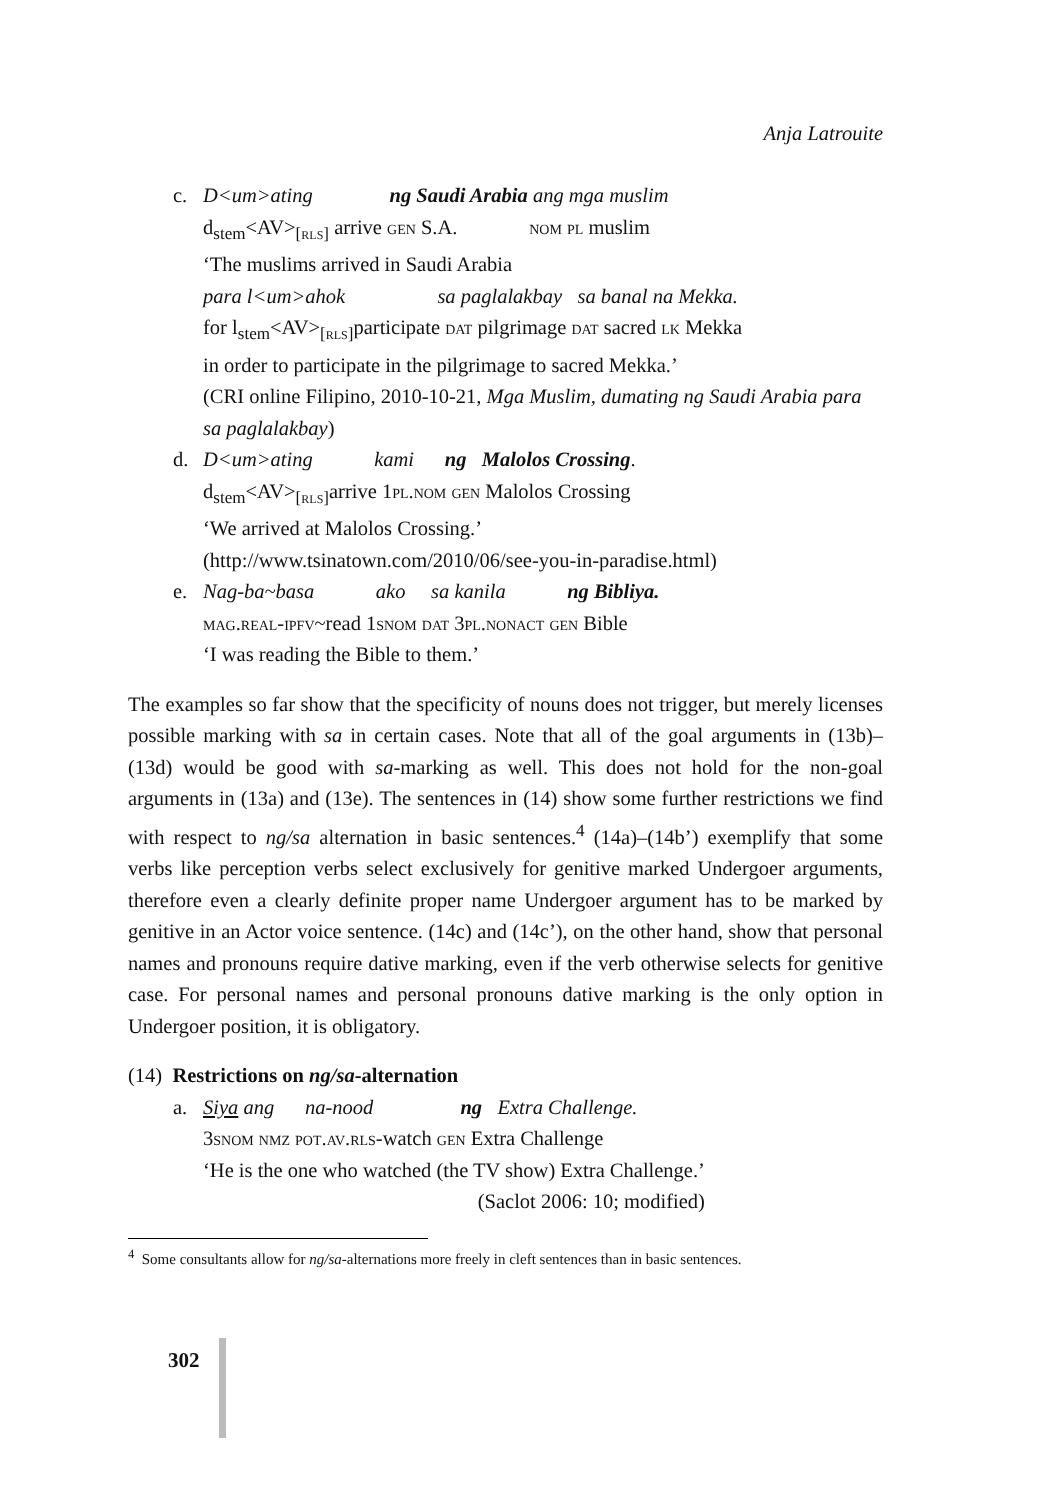Anja Latrouite
c. D<um>ating ng Saudi Arabia ang mga muslim
d<sub>stem</sub><AV><sub>[rls]</sub> arrive gen S.A. nom pl muslim
‘The muslims arrived in Saudi Arabia
para l<um>ahok sa paglalakbay sa banal na Mekka.
for l<sub>stem</sub><AV><sub>[rls]</sub>participate dat pilgrimage dat sacred lk Mekka
in order to participate in the pilgrimage to sacred Mekka.’
(CRI online Filipino, 2010-10-21, Mga Muslim, dumating ng Saudi Arabia para sa paglalakbay)
d. D<um>ating kami ng Malolos Crossing.
d<sub>stem</sub><AV><sub>[rls]</sub>arrive 1pl.nom gen Malolos Crossing
‘We arrived at Malolos Crossing.’
(http://www.tsinatown.com/2010/06/see-you-in-paradise.html)
e. Nag-ba~basa ako sa kanila ng Bibliya.
mag.real-ipfv~read 1snom dat 3pl.nonact gen Bible
‘I was reading the Bible to them.’
The examples so far show that the specificity of nouns does not trigger, but merely licenses possible marking with sa in certain cases. Note that all of the goal arguments in (13b)–(13d) would be good with sa-marking as well. This does not hold for the non-goal arguments in (13a) and (13e). The sentences in (14) show some further restrictions we find with respect to ng/sa alternation in basic sentences.<sup>4</sup> (14a)–(14b’) exemplify that some verbs like perception verbs select exclusively for genitive marked Undergoer arguments, therefore even a clearly definite proper name Undergoer argument has to be marked by genitive in an Actor voice sentence. (14c) and (14c’), on the other hand, show that personal names and pronouns require dative marking, even if the verb otherwise selects for genitive case. For personal names and personal pronouns dative marking is the only option in Undergoer position, it is obligatory.
(14) Restrictions on ng/sa-alternation
a. Siya ang na-nood ng Extra Challenge.
3snom nmz pot.av.rls-watch gen Extra Challenge
‘He is the one who watched (the TV show) Extra Challenge.’
(Saclot 2006: 10; modified)
<sup>4</sup> Some consultants allow for ng/sa-alternations more freely in cleft sentences than in basic sentences.
302